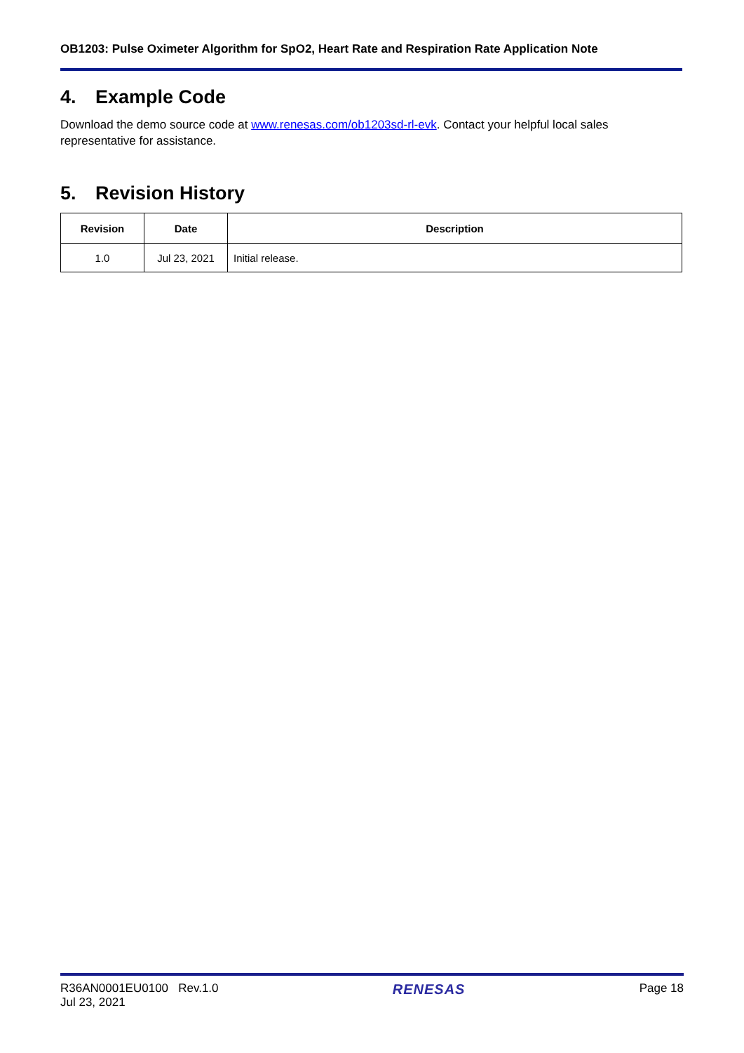OB1203: Pulse Oximeter Algorithm for SpO2, Heart Rate and Respiration Rate Application Note
4. Example Code
Download the demo source code at www.renesas.com/ob1203sd-rl-evk. Contact your helpful local sales representative for assistance.
5. Revision History
| Revision | Date | Description |
| --- | --- | --- |
| 1.0 | Jul 23, 2021 | Initial release. |
R36AN0001EU0100 Rev.1.0
Jul 23, 2021
RENESAS
Page 18